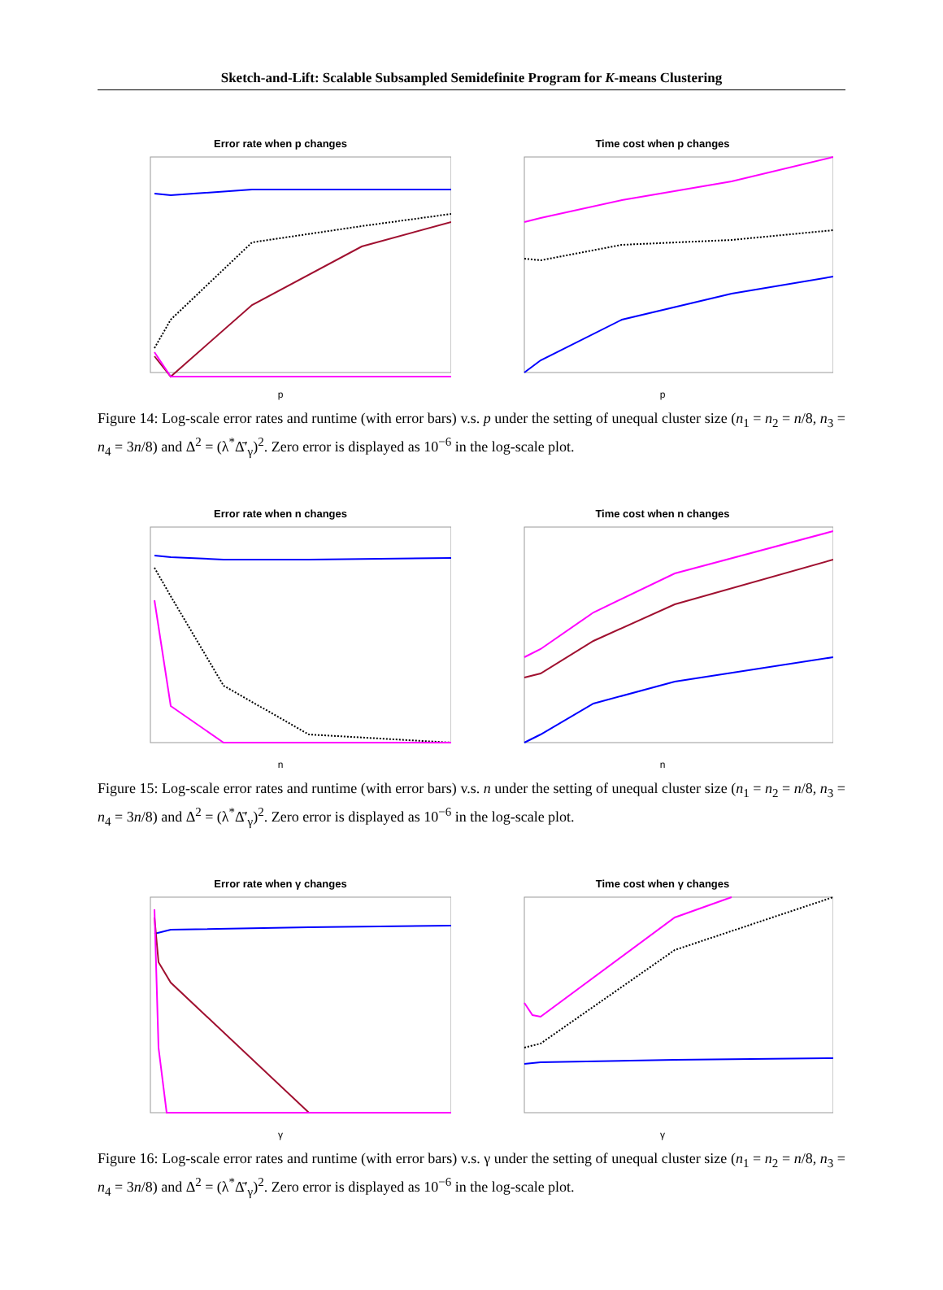Sketch-and-Lift: Scalable Subsampled Semidefinite Program for K-means Clustering
Error rate when p changes
p
Time cost when p changes
p
Figure 14: Log-scale error rates and runtime (with error bars) v.s. p under the setting of unequal cluster size (n<sub>1</sub> = n<sub>2</sub> = n/8, n<sub>3</sub> = n<sub>4</sub> = 3n/8) and Δ<sup>2</sup> = (λ<sup>*</sup>Δ̄′<sub>γ</sub>)<sup>2</sup>. Zero error is displayed as 10<sup>−6</sup> in the log-scale plot.
Error rate when n changes
n
Time cost when n changes
n
Figure 15: Log-scale error rates and runtime (with error bars) v.s. n under the setting of unequal cluster size (n<sub>1</sub> = n<sub>2</sub> = n/8, n<sub>3</sub> = n<sub>4</sub> = 3n/8) and Δ<sup>2</sup> = (λ<sup>*</sup>Δ̄′<sub>γ</sub>)<sup>2</sup>. Zero error is displayed as 10<sup>−6</sup> in the log-scale plot.
Error rate when γ changes
γ
Time cost when γ changes
γ
Figure 16: Log-scale error rates and runtime (with error bars) v.s. γ under the setting of unequal cluster size (n<sub>1</sub> = n<sub>2</sub> = n/8, n<sub>3</sub> = n<sub>4</sub> = 3n/8) and Δ<sup>2</sup> = (λ<sup>*</sup>Δ̄′<sub>γ</sub>)<sup>2</sup>. Zero error is displayed as 10<sup>−6</sup> in the log-scale plot.